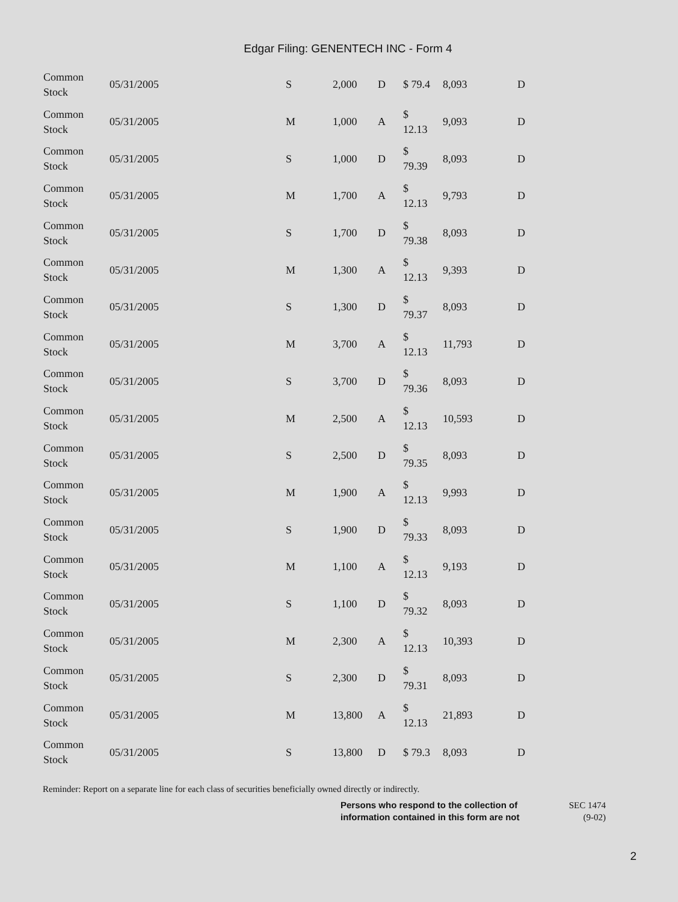Edgar Filing: GENENTECH INC - Form 4
| Common Stock | 05/31/2005 | S | 2,000 | D | $ 79.4 | 8,093 | D |
| Common Stock | 05/31/2005 | M | 1,000 | A | $ 12.13 | 9,093 | D |
| Common Stock | 05/31/2005 | S | 1,000 | D | $ 79.39 | 8,093 | D |
| Common Stock | 05/31/2005 | M | 1,700 | A | $ 12.13 | 9,793 | D |
| Common Stock | 05/31/2005 | S | 1,700 | D | $ 79.38 | 8,093 | D |
| Common Stock | 05/31/2005 | M | 1,300 | A | $ 12.13 | 9,393 | D |
| Common Stock | 05/31/2005 | S | 1,300 | D | $ 79.37 | 8,093 | D |
| Common Stock | 05/31/2005 | M | 3,700 | A | $ 12.13 | 11,793 | D |
| Common Stock | 05/31/2005 | S | 3,700 | D | $ 79.36 | 8,093 | D |
| Common Stock | 05/31/2005 | M | 2,500 | A | $ 12.13 | 10,593 | D |
| Common Stock | 05/31/2005 | S | 2,500 | D | $ 79.35 | 8,093 | D |
| Common Stock | 05/31/2005 | M | 1,900 | A | $ 12.13 | 9,993 | D |
| Common Stock | 05/31/2005 | S | 1,900 | D | $ 79.33 | 8,093 | D |
| Common Stock | 05/31/2005 | M | 1,100 | A | $ 12.13 | 9,193 | D |
| Common Stock | 05/31/2005 | S | 1,100 | D | $ 79.32 | 8,093 | D |
| Common Stock | 05/31/2005 | M | 2,300 | A | $ 12.13 | 10,393 | D |
| Common Stock | 05/31/2005 | S | 2,300 | D | $ 79.31 | 8,093 | D |
| Common Stock | 05/31/2005 | M | 13,800 | A | $ 12.13 | 21,893 | D |
| Common Stock | 05/31/2005 | S | 13,800 | D | $ 79.3 | 8,093 | D |
Reminder: Report on a separate line for each class of securities beneficially owned directly or indirectly.
Persons who respond to the collection of information contained in this form are not
SEC 1474
(9-02)
2